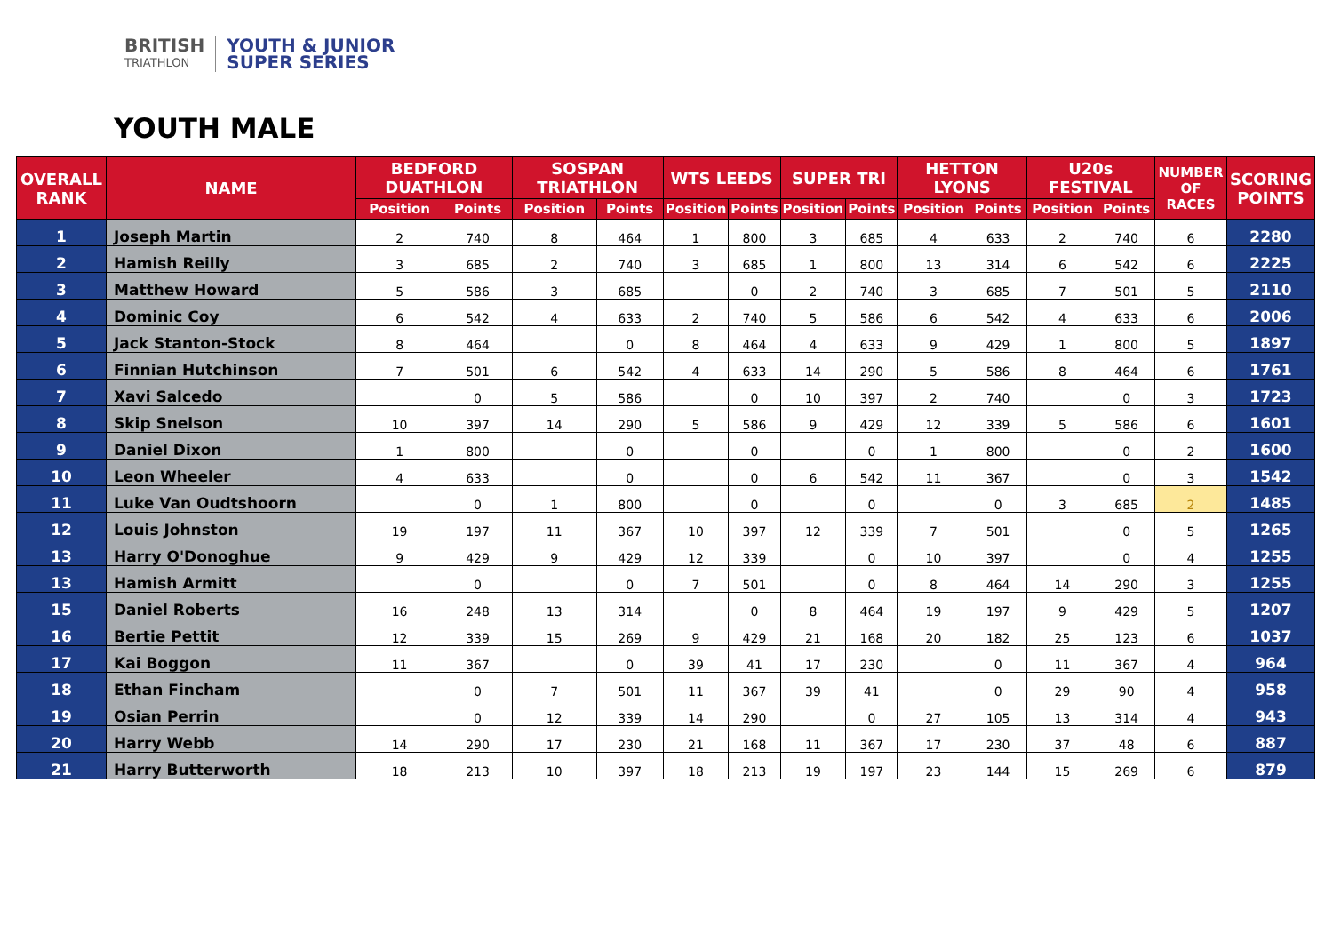BRITISH
TRIATHLON
YOUTH & JUNIOR
SUPER SERIES
YOUTH MALE
| OVERALL RANK | NAME | BEDFORD DUATHLON | | SOSPAN TRIATHLON | | WTS LEEDS | | SUPER TRI | | HETTON LYONS | | U20s FESTIVAL | | NUMBER OF RACES | SCORING POINTS |
| --- | --- | --- | --- | --- | --- | --- | --- | --- | --- | --- | --- | --- | --- | --- | --- |
| | | Position | Points | Position | Points | Position | Points | Position | Points | Position | Points | Position | Points | | |
| 1 | Joseph Martin | 2 | 740 | 8 | 464 | 1 | 800 | 3 | 685 | 4 | 633 | 2 | 740 | 6 | 2280 |
| 2 | Hamish Reilly | 3 | 685 | 2 | 740 | 3 | 685 | 1 | 800 | 13 | 314 | 6 | 542 | 6 | 2225 |
| 3 | Matthew Howard | 5 | 586 | 3 | 685 | | 0 | 2 | 740 | 3 | 685 | 7 | 501 | 5 | 2110 |
| 4 | Dominic Coy | 6 | 542 | 4 | 633 | 2 | 740 | 5 | 586 | 6 | 542 | 4 | 633 | 6 | 2006 |
| 5 | Jack Stanton-Stock | 8 | 464 | | 0 | 8 | 464 | 4 | 633 | 9 | 429 | 1 | 800 | 5 | 1897 |
| 6 | Finnian Hutchinson | 7 | 501 | 6 | 542 | 4 | 633 | 14 | 290 | 5 | 586 | 8 | 464 | 6 | 1761 |
| 7 | Xavi Salcedo | | 0 | 5 | 586 | | 0 | 10 | 397 | 2 | 740 | | 0 | 3 | 1723 |
| 8 | Skip Snelson | 10 | 397 | 14 | 290 | 5 | 586 | 9 | 429 | 12 | 339 | 5 | 586 | 6 | 1601 |
| 9 | Daniel Dixon | 1 | 800 | | 0 | | 0 | | 0 | 1 | 800 | | 0 | 2 | 1600 |
| 10 | Leon Wheeler | 4 | 633 | | 0 | | 0 | 6 | 542 | 11 | 367 | | 0 | 3 | 1542 |
| 11 | Luke Van Oudtshoorn | | 0 | 1 | 800 | | 0 | | 0 | | 0 | 3 | 685 | 2 | 1485 |
| 12 | Louis Johnston | 19 | 197 | 11 | 367 | 10 | 397 | 12 | 339 | 7 | 501 | | 0 | 5 | 1265 |
| 13 | Harry O'Donoghue | 9 | 429 | 9 | 429 | 12 | 339 | | 0 | 10 | 397 | | 0 | 4 | 1255 |
| 13 | Hamish Armitt | | 0 | | 0 | 7 | 501 | | 0 | 8 | 464 | 14 | 290 | 3 | 1255 |
| 15 | Daniel Roberts | 16 | 248 | 13 | 314 | | 0 | 8 | 464 | 19 | 197 | 9 | 429 | 5 | 1207 |
| 16 | Bertie Pettit | 12 | 339 | 15 | 269 | 9 | 429 | 21 | 168 | 20 | 182 | 25 | 123 | 6 | 1037 |
| 17 | Kai Boggon | 11 | 367 | | 0 | 39 | 41 | 17 | 230 | | 0 | 11 | 367 | 4 | 964 |
| 18 | Ethan Fincham | | 0 | 7 | 501 | 11 | 367 | 39 | 41 | | 0 | 29 | 90 | 4 | 958 |
| 19 | Osian Perrin | | 0 | 12 | 339 | 14 | 290 | | 0 | 27 | 105 | 13 | 314 | 4 | 943 |
| 20 | Harry Webb | 14 | 290 | 17 | 230 | 21 | 168 | 11 | 367 | 17 | 230 | 37 | 48 | 6 | 887 |
| 21 | Harry Butterworth | 18 | 213 | 10 | 397 | 18 | 213 | 19 | 197 | 23 | 144 | 15 | 269 | 6 | 879 |